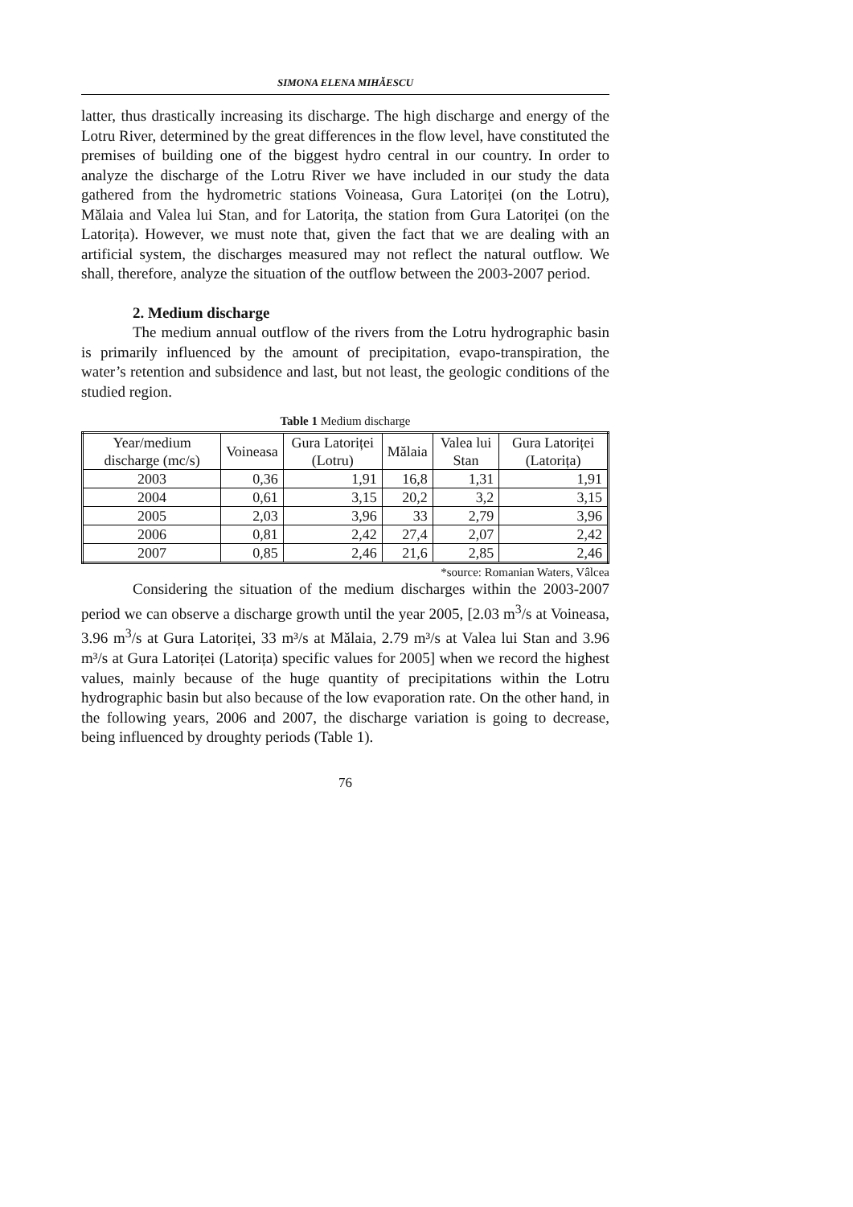SIMONA ELENA MIHĂESCU
latter, thus drastically increasing its discharge. The high discharge and energy of the Lotru River, determined by the great differences in the flow level, have constituted the premises of building one of the biggest hydro central in our country. In order to analyze the discharge of the Lotru River we have included in our study the data gathered from the hydrometric stations Voineasa, Gura Latoriței (on the Lotru), Mălaia and Valea lui Stan, and for Latorița, the station from Gura Latoriței (on the Latorița). However, we must note that, given the fact that we are dealing with an artificial system, the discharges measured may not reflect the natural outflow. We shall, therefore, analyze the situation of the outflow between the 2003-2007 period.
2. Medium discharge
The medium annual outflow of the rivers from the Lotru hydrographic basin is primarily influenced by the amount of precipitation, evapo-transpiration, the water’s retention and subsidence and last, but not least, the geologic conditions of the studied region.
Table 1 Medium discharge
| Year/medium discharge (mc/s) | Voineasa | Gura Latoriței (Lotru) | Mălaia | Valea lui Stan | Gura Latoriței (Latorița) |
| --- | --- | --- | --- | --- | --- |
| 2003 | 0,36 | 1,91 | 16,8 | 1,31 | 1,91 |
| 2004 | 0,61 | 3,15 | 20,2 | 3,2 | 3,15 |
| 2005 | 2,03 | 3,96 | 33 | 2,79 | 3,96 |
| 2006 | 0,81 | 2,42 | 27,4 | 2,07 | 2,42 |
| 2007 | 0,85 | 2,46 | 21,6 | 2,85 | 2,46 |
*source: Romanian Waters, Vâlcea
Considering the situation of the medium discharges within the 2003-2007 period we can observe a discharge growth until the year 2005, [2.03 m<sup>3</sup>/s at Voineasa, 3.96 m<sup>3</sup>/s at Gura Latoriței, 33 m³/s at Mălaia, 2.79 m³/s at Valea lui Stan and 3.96 m³/s at Gura Latoriței (Latorița) specific values for 2005] when we record the highest values, mainly because of the huge quantity of precipitations within the Lotru hydrographic basin but also because of the low evaporation rate. On the other hand, in the following years, 2006 and 2007, the discharge variation is going to decrease, being influenced by droughty periods (Table 1).
76